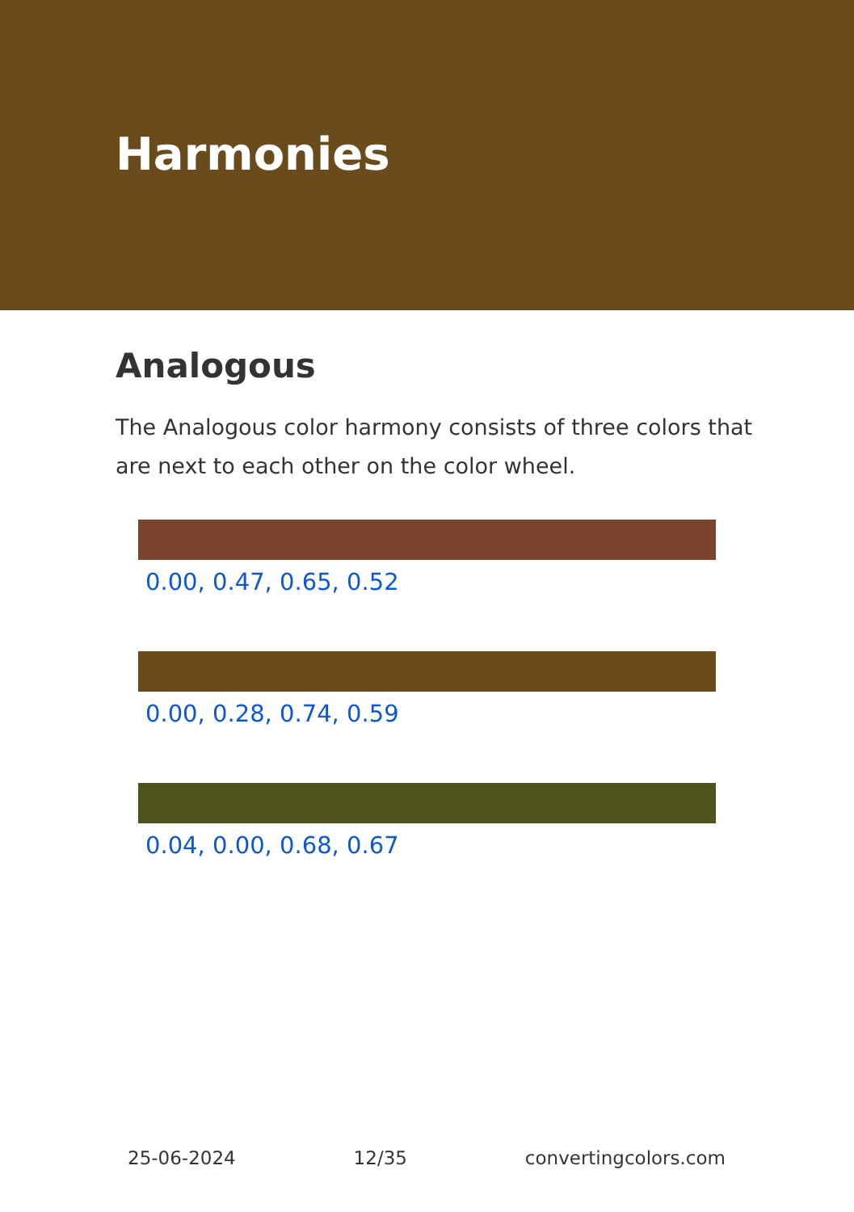Harmonies
Analogous
The Analogous color harmony consists of three colors that are next to each other on the color wheel.
0.00, 0.47, 0.65, 0.52
0.00, 0.28, 0.74, 0.59
0.04, 0.00, 0.68, 0.67
25-06-2024 12/35 convertingcolors.com